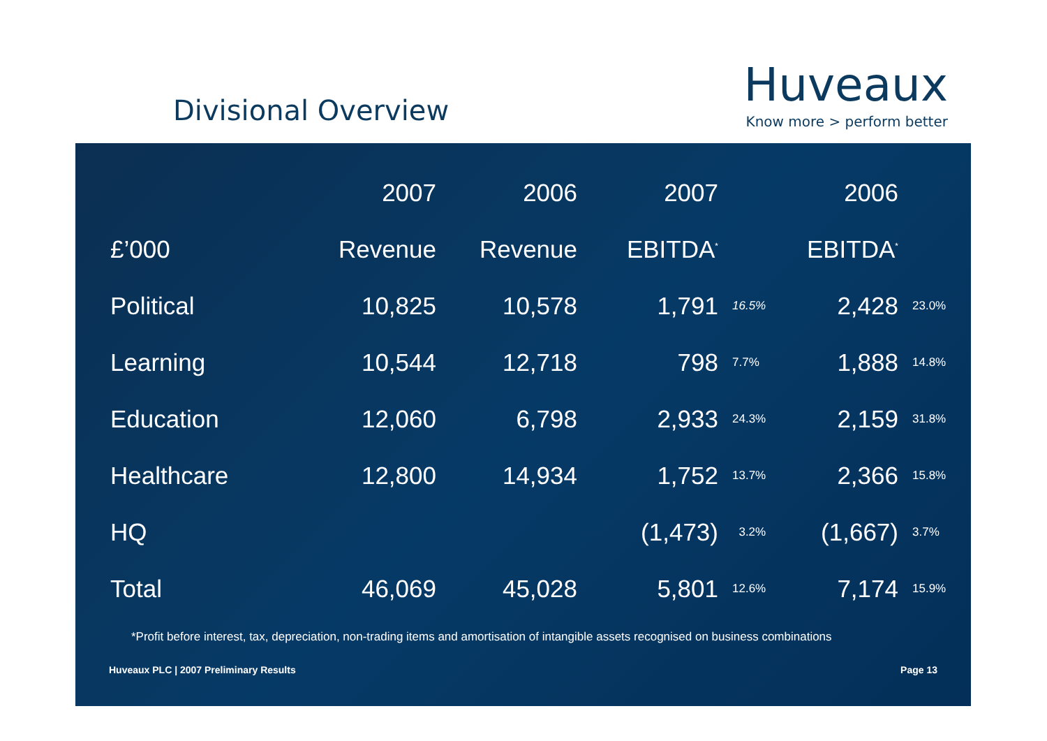Divisional Overview
Huveaux
Know more > perform better
| | 2007 | 2006 | 2007 | | 2006 | |
| --- | --- | --- | --- | --- | --- | --- |
| £’000 | Revenue | Revenue | EBITDA<sup>*</sup> | | EBITDA<sup>*</sup> | |
| Political | 10,825 | 10,578 | 1,791 | 16.5% | 2,428 | 23.0% |
| Learning | 10,544 | 12,718 | 798 | 7.7% | 1,888 | 14.8% |
| Education | 12,060 | 6,798 | 2,933 | 24.3% | 2,159 | 31.8% |
| Healthcare | 12,800 | 14,934 | 1,752 | 13.7% | 2,366 | 15.8% |
| HQ | | | (1,473) | 3.2% | (1,667) | 3.7% |
| Total | 46,069 | 45,028 | 5,801 | 12.6% | 7,174 | 15.9% |
*Profit before interest, tax, depreciation, non-trading items and amortisation of intangible assets recognised on business combinations
Huveaux PLC | 2007 Preliminary Results Page 13